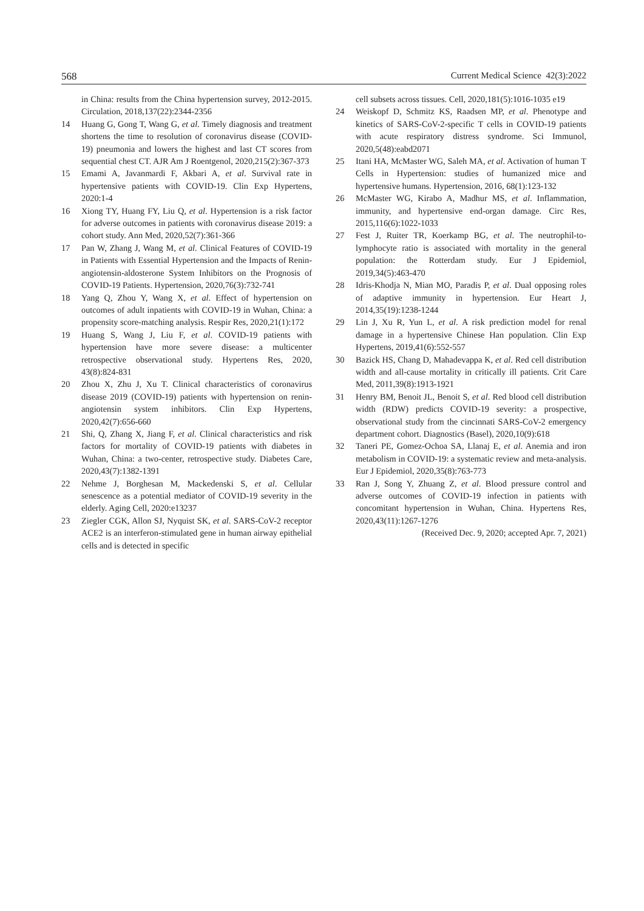568 Current Medical Science 42(3):2022
in China: results from the China hypertension survey, 2012-2015. Circulation, 2018,137(22):2344-2356
14 Huang G, Gong T, Wang G, et al. Timely diagnosis and treatment shortens the time to resolution of coronavirus disease (COVID-19) pneumonia and lowers the highest and last CT scores from sequential chest CT. AJR Am J Roentgenol, 2020,215(2):367-373
15 Emami A, Javanmardi F, Akbari A, et al. Survival rate in hypertensive patients with COVID-19. Clin Exp Hypertens, 2020:1-4
16 Xiong TY, Huang FY, Liu Q, et al. Hypertension is a risk factor for adverse outcomes in patients with coronavirus disease 2019: a cohort study. Ann Med, 2020,52(7):361-366
17 Pan W, Zhang J, Wang M, et al. Clinical Features of COVID-19 in Patients with Essential Hypertension and the Impacts of Renin-angiotensin-aldosterone System Inhibitors on the Prognosis of COVID-19 Patients. Hypertension, 2020,76(3):732-741
18 Yang Q, Zhou Y, Wang X, et al. Effect of hypertension on outcomes of adult inpatients with COVID-19 in Wuhan, China: a propensity score-matching analysis. Respir Res, 2020,21(1):172
19 Huang S, Wang J, Liu F, et al. COVID-19 patients with hypertension have more severe disease: a multicenter retrospective observational study. Hypertens Res, 2020, 43(8):824-831
20 Zhou X, Zhu J, Xu T. Clinical characteristics of coronavirus disease 2019 (COVID-19) patients with hypertension on renin-angiotensin system inhibitors. Clin Exp Hypertens, 2020,42(7):656-660
21 Shi, Q, Zhang X, Jiang F, et al. Clinical characteristics and risk factors for mortality of COVID-19 patients with diabetes in Wuhan, China: a two-center, retrospective study. Diabetes Care, 2020,43(7):1382-1391
22 Nehme J, Borghesan M, Mackedenski S, et al. Cellular senescence as a potential mediator of COVID-19 severity in the elderly. Aging Cell, 2020:e13237
23 Ziegler CGK, Allon SJ, Nyquist SK, et al. SARS-CoV-2 receptor ACE2 is an interferon-stimulated gene in human airway epithelial cells and is detected in specific
cell subsets across tissues. Cell, 2020,181(5):1016-1035 e19
24 Weiskopf D, Schmitz KS, Raadsen MP, et al. Phenotype and kinetics of SARS-CoV-2-specific T cells in COVID-19 patients with acute respiratory distress syndrome. Sci Immunol, 2020,5(48):eabd2071
25 Itani HA, McMaster WG, Saleh MA, et al. Activation of human T Cells in Hypertension: studies of humanized mice and hypertensive humans. Hypertension, 2016, 68(1):123-132
26 McMaster WG, Kirabo A, Madhur MS, et al. Inflammation, immunity, and hypertensive end-organ damage. Circ Res, 2015,116(6):1022-1033
27 Fest J, Ruiter TR, Koerkamp BG, et al. The neutrophil-to-lymphocyte ratio is associated with mortality in the general population: the Rotterdam study. Eur J Epidemiol, 2019,34(5):463-470
28 Idris-Khodja N, Mian MO, Paradis P, et al. Dual opposing roles of adaptive immunity in hypertension. Eur Heart J, 2014,35(19):1238-1244
29 Lin J, Xu R, Yun L, et al. A risk prediction model for renal damage in a hypertensive Chinese Han population. Clin Exp Hypertens, 2019,41(6):552-557
30 Bazick HS, Chang D, Mahadevappa K, et al. Red cell distribution width and all-cause mortality in critically ill patients. Crit Care Med, 2011,39(8):1913-1921
31 Henry BM, Benoit JL, Benoit S, et al. Red blood cell distribution width (RDW) predicts COVID-19 severity: a prospective, observational study from the cincinnati SARS-CoV-2 emergency department cohort. Diagnostics (Basel), 2020,10(9):618
32 Taneri PE, Gomez-Ochoa SA, Llanaj E, et al. Anemia and iron metabolism in COVID-19: a systematic review and meta-analysis. Eur J Epidemiol, 2020,35(8):763-773
33 Ran J, Song Y, Zhuang Z, et al. Blood pressure control and adverse outcomes of COVID-19 infection in patients with concomitant hypertension in Wuhan, China. Hypertens Res, 2020,43(11):1267-1276
(Received Dec. 9, 2020; accepted Apr. 7, 2021)